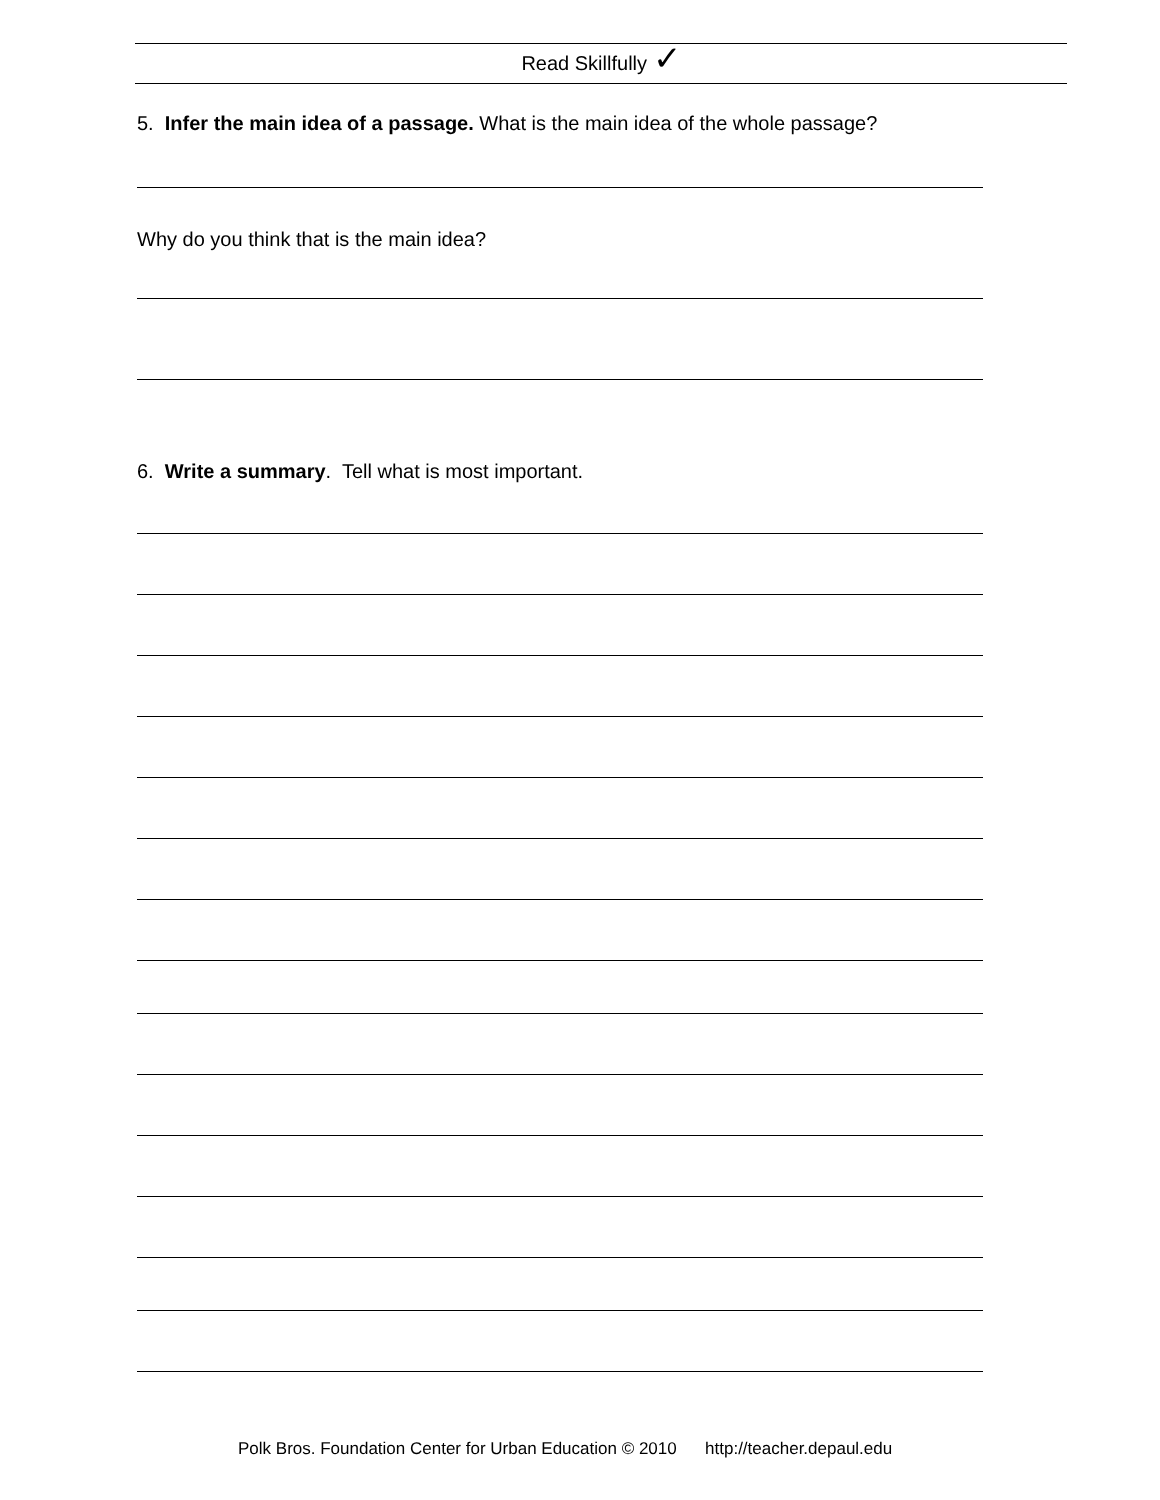Read Skillfully ✓
5. Infer the main idea of a passage. What is the main idea of the whole passage?
Why do you think that is the main idea?
6. Write a summary. Tell what is most important.
Polk Bros. Foundation Center for Urban Education © 2010 http://teacher.depaul.edu